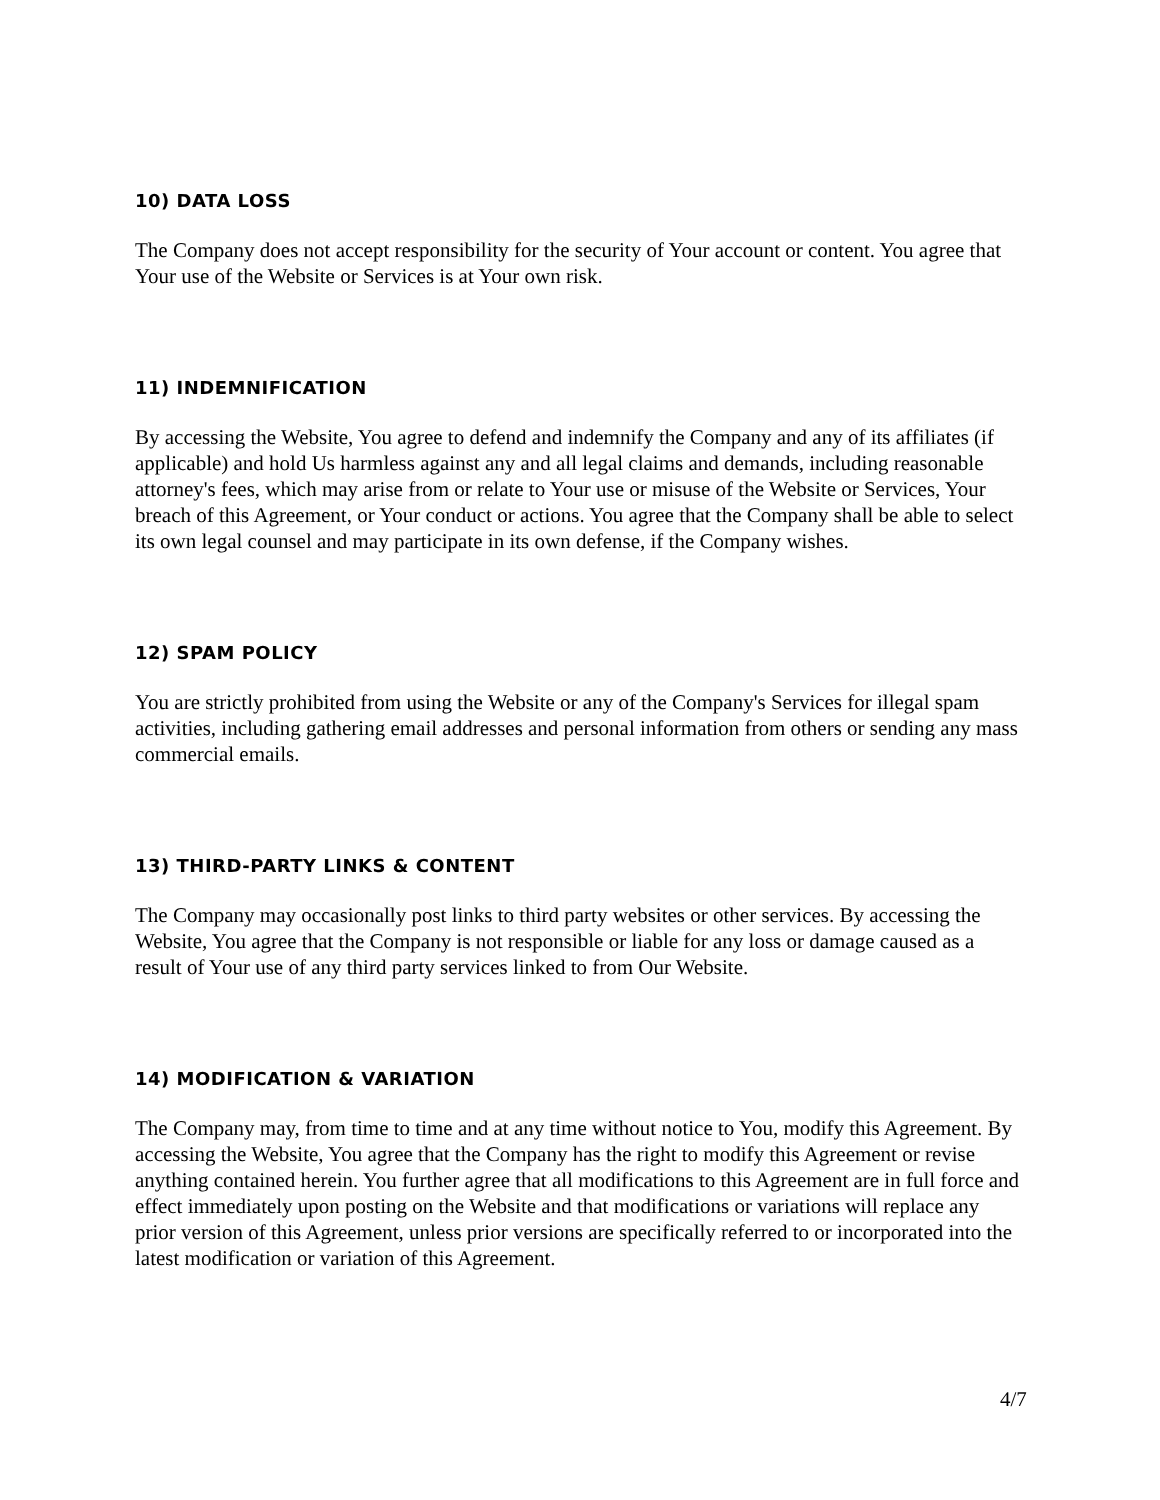10) DATA LOSS
The Company does not accept responsibility for the security of Your account or content. You agree that Your use of the Website or Services is at Your own risk.
11) INDEMNIFICATION
By accessing the Website, You agree to defend and indemnify the Company and any of its affiliates (if applicable) and hold Us harmless against any and all legal claims and demands, including reasonable attorney's fees, which may arise from or relate to Your use or misuse of the Website or Services, Your breach of this Agreement, or Your conduct or actions. You agree that the Company shall be able to select its own legal counsel and may participate in its own defense, if the Company wishes.
12) SPAM POLICY
You are strictly prohibited from using the Website or any of the Company's Services for illegal spam activities, including gathering email addresses and personal information from others or sending any mass commercial emails.
13) THIRD-PARTY LINKS & CONTENT
The Company may occasionally post links to third party websites or other services. By accessing the Website, You agree that the Company is not responsible or liable for any loss or damage caused as a result of Your use of any third party services linked to from Our Website.
14) MODIFICATION & VARIATION
The Company may, from time to time and at any time without notice to You, modify this Agreement. By accessing the Website, You agree that the Company has the right to modify this Agreement or revise anything contained herein. You further agree that all modifications to this Agreement are in full force and effect immediately upon posting on the Website and that modifications or variations will replace any prior version of this Agreement, unless prior versions are specifically referred to or incorporated into the latest modification or variation of this Agreement.
4/7